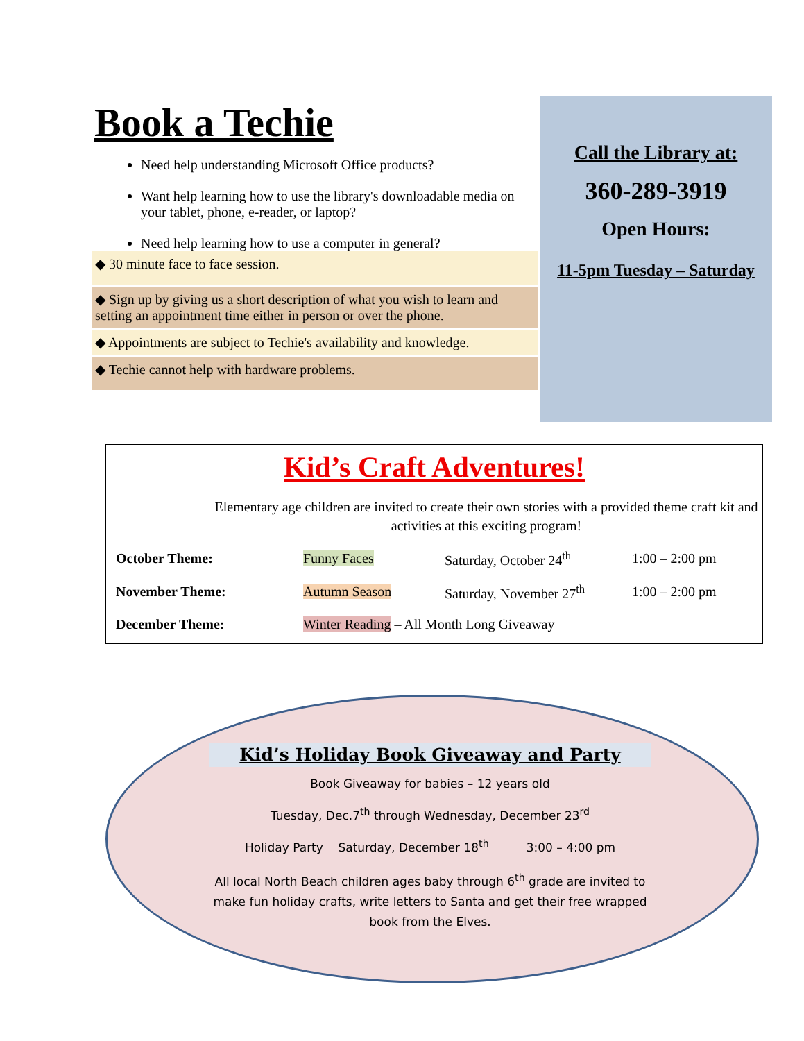Book a Techie
Need help understanding Microsoft Office products?
Want help learning how to use the library's downloadable media on your tablet, phone, e-reader, or laptop?
Need help learning how to use a computer in general?
◆ 30 minute face to face session.
◆ Sign up by giving us a short description of what you wish to learn and setting an appointment time either in person or over the phone.
◆ Appointments are subject to Techie's availability and knowledge.
◆ Techie cannot help with hardware problems.
Call the Library at:
360-289-3919
Open Hours:
11-5pm Tuesday – Saturday
Kid’s Craft Adventures!
Elementary age children are invited to create their own stories with a provided theme craft kit and activities at this exciting program!
| October Theme: | Funny Faces | Saturday, October 24<sup>th</sup> | 1:00 – 2:00 pm |
| November Theme: | Autumn Season | Saturday, November 27<sup>th</sup> | 1:00 – 2:00 pm |
| December Theme: | Winter Reading – All Month Long Giveaway | | |
Kid’s Holiday Book Giveaway and Party
Book Giveaway for babies – 12 years old
Tuesday, Dec.7<sup>th</sup> through Wednesday, December 23<sup>rd</sup>
Holiday Party Saturday, December 18<sup>th</sup> 3:00 – 4:00 pm
All local North Beach children ages baby through 6<sup>th</sup> grade are invited to make fun holiday crafts, write letters to Santa and get their free wrapped book from the Elves.